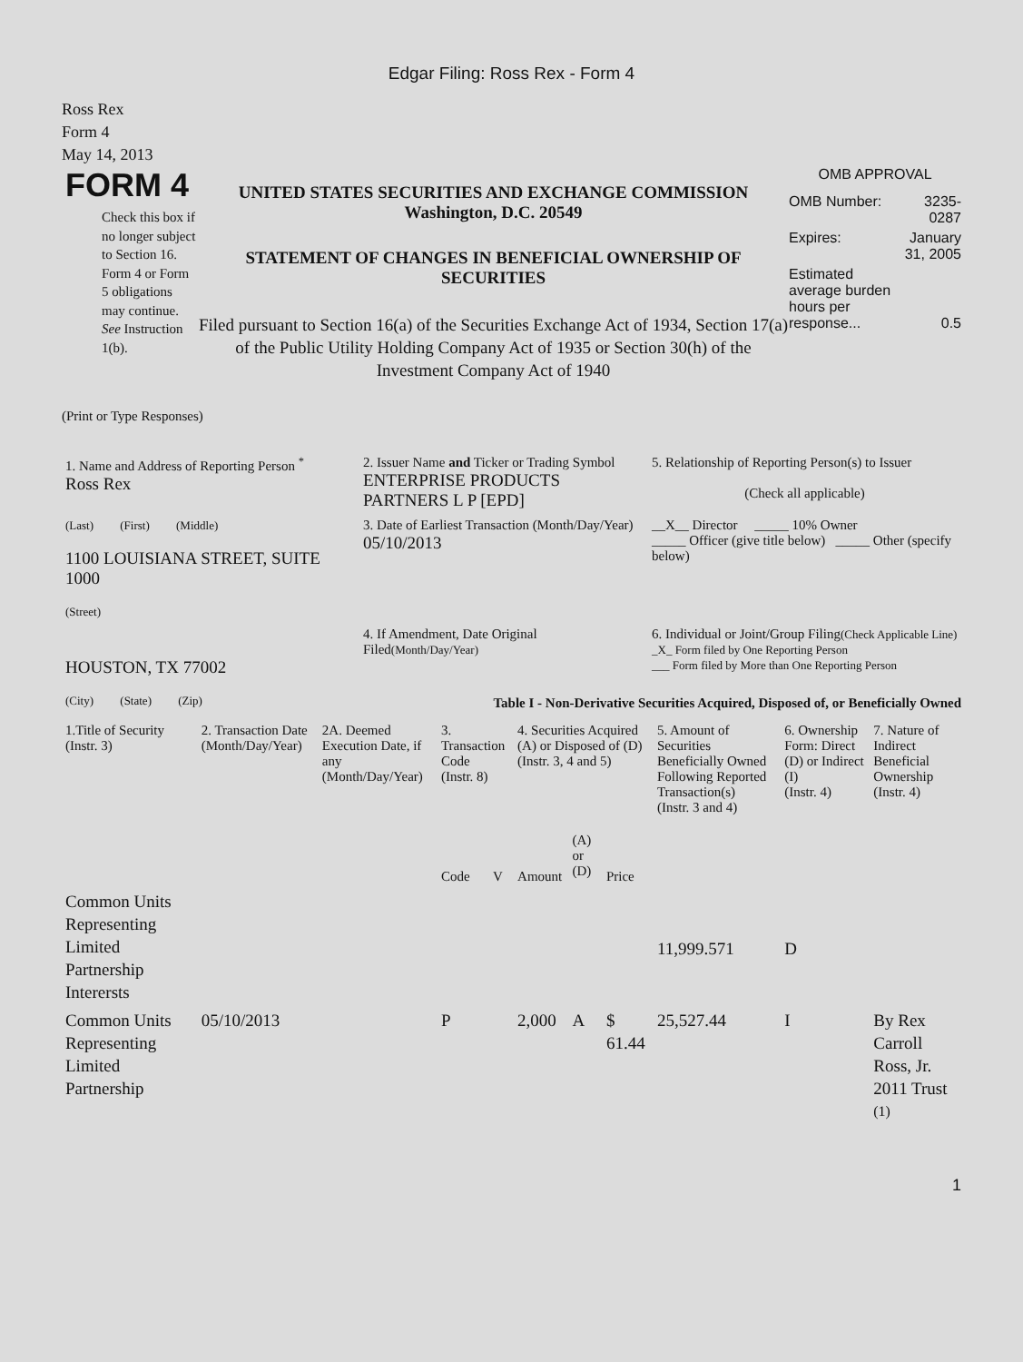Edgar Filing: Ross Rex - Form 4
Ross Rex
Form 4
May 14, 2013
FORM 4
Check this box if no longer subject to Section 16. Form 4 or Form 5 obligations may continue. See Instruction 1(b).
UNITED STATES SECURITIES AND EXCHANGE COMMISSION
Washington, D.C. 20549
STATEMENT OF CHANGES IN BENEFICIAL OWNERSHIP OF SECURITIES
Filed pursuant to Section 16(a) of the Securities Exchange Act of 1934, Section 17(a) of the Public Utility Holding Company Act of 1935 or Section 30(h) of the Investment Company Act of 1940
OMB APPROVAL
| OMB Number: | 3235-0287 |
| Expires: | January 31, 2005 |
| Estimated average burden hours per response... | 0.5 |
(Print or Type Responses)
| 1. Name and Address of Reporting Person <sup>*</sup> Ross Rex | 2. Issuer Name and Ticker or Trading Symbol ENTERPRISE PRODUCTS PARTNERS L P [EPD] | 5. Relationship of Reporting Person(s) to Issuer (Check all applicable) |
| (Last) (First) (Middle) 1100 LOUISIANA STREET, SUITE 1000 (Street) | 3. Date of Earliest Transaction (Month/Day/Year) 05/10/2013 | __X__ Director _____ 10% Owner _____ Officer (give title below) _____ Other (specify below) |
| HOUSTON, TX 77002 (City) (State) (Zip) | 4. If Amendment, Date Original Filed (Month/Day/Year) | 6. Individual or Joint/Group Filing (Check Applicable Line) _X_ Form filed by One Reporting Person ___ Form filed by More than One Reporting Person |
Table I - Non-Derivative Securities Acquired, Disposed of, or Beneficially Owned
| 1.Title of Security (Instr. 3) | 2. Transaction Date (Month/Day/Year) | 2A. Deemed Execution Date, if any (Month/Day/Year) | 3. Transaction Code (Instr. 8) | | 4. Securities Acquired (A) or Disposed of (D) (Instr. 3, 4 and 5) | | | 5. Amount of Securities Beneficially Owned Following Reported Transaction(s) (Instr. 3 and 4) | 6. Ownership Form: Direct (D) or Indirect (I) (Instr. 4) | 7. Nature of Indirect Beneficial Ownership (Instr. 4) |
| --- | --- | --- | --- | --- | --- | --- | --- | --- | --- | --- |
| | | | Code | V | Amount | (A) or (D) | Price | | | |
| Common Units Representing Limited Partnership Interersts | | | | | | | | 11,999.571 | D | |
| Common Units Representing Limited Partnership | 05/10/2013 | | P | | 2,000 | A | $ 61.44 | 25,527.44 | I | By Rex Carroll Ross, Jr. 2011 Trust <sup>(1)</sup> |
1